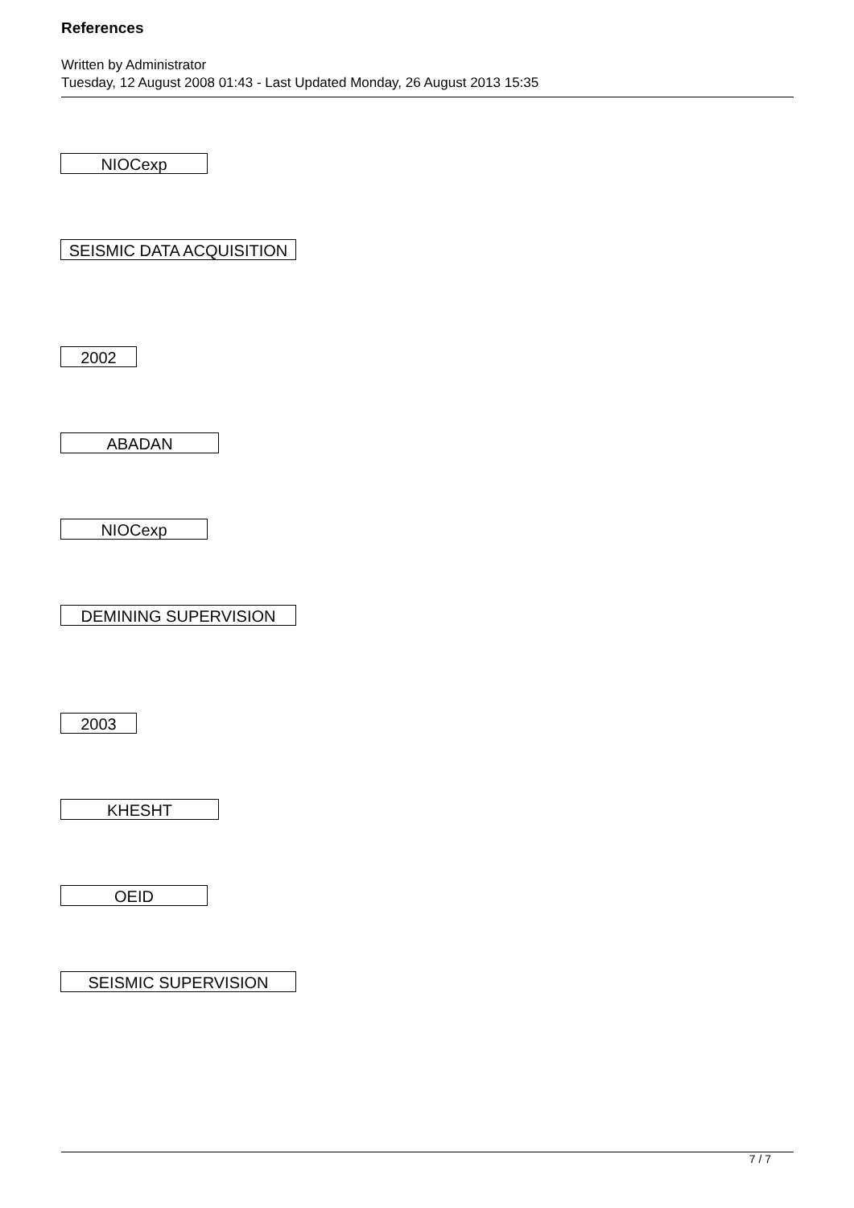References
Written by Administrator
Tuesday, 12 August 2008 01:43 - Last Updated Monday, 26 August 2013 15:35
NIOCexp
SEISMIC DATA ACQUISITION
2002
ABADAN
NIOCexp
DEMINING SUPERVISION
2003
KHESHT
OEID
SEISMIC SUPERVISION
7 / 7